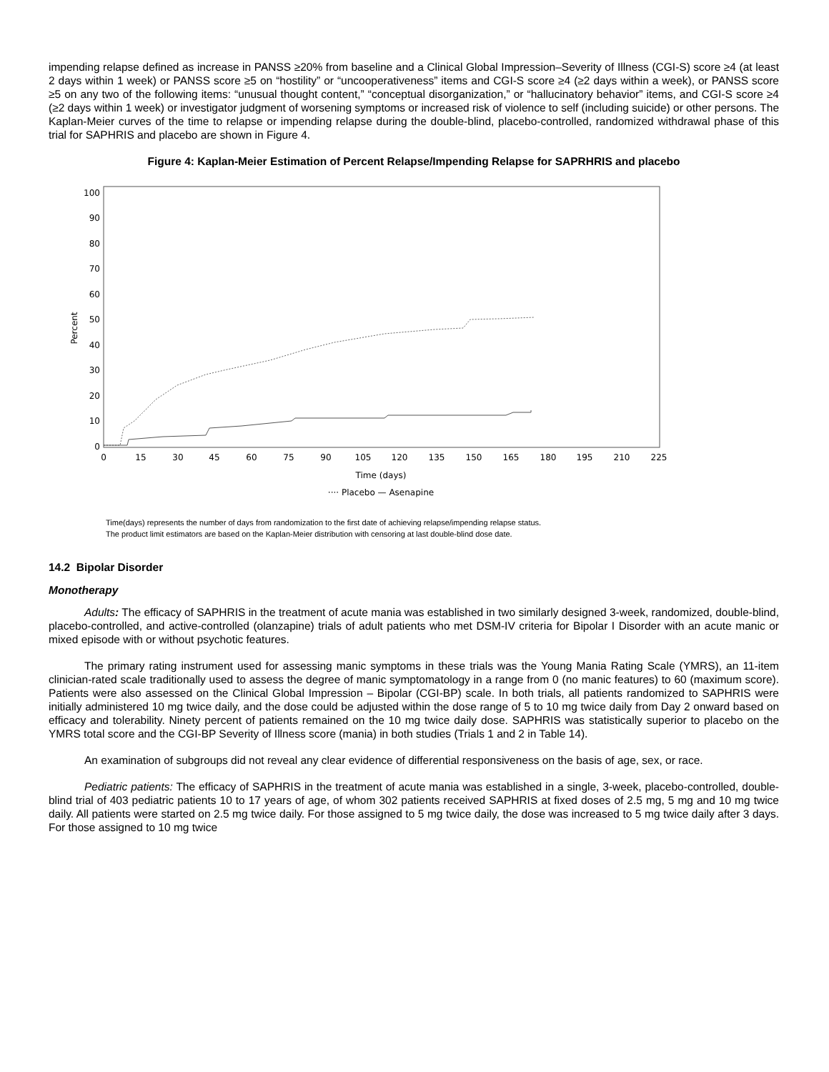impending relapse defined as increase in PANSS ≥20% from baseline and a Clinical Global Impression–Severity of Illness (CGI-S) score ≥4 (at least 2 days within 1 week) or PANSS score ≥5 on “hostility” or “uncooperativeness” items and CGI-S score ≥4 (≥2 days within a week), or PANSS score ≥5 on any two of the following items: “unusual thought content,” “conceptual disorganization,” or “hallucinatory behavior” items, and CGI-S score ≥4 (≥2 days within 1 week) or investigator judgment of worsening symptoms or increased risk of violence to self (including suicide) or other persons. The Kaplan-Meier curves of the time to relapse or impending relapse during the double-blind, placebo-controlled, randomized withdrawal phase of this trial for SAPHRIS and placebo are shown in Figure 4.
Figure 4: Kaplan-Meier Estimation of Percent Relapse/Impending Relapse for SAPRHRIS and placebo
0
10
20
30
40
50
60
70
80
90
100
Percent
0
15
30
45
60
75
90
105
120
135
150
165
180
195
210
225
Time (days)
···· Placebo — Asenapine
Time(days) represents the number of days from randomization to the first date of achieving relapse/impending relapse status.
The product limit estimators are based on the Kaplan-Meier distribution with censoring at last double-blind dose date.
14.2 Bipolar Disorder
Monotherapy
Adults: The efficacy of SAPHRIS in the treatment of acute mania was established in two similarly designed 3-week, randomized, double-blind, placebo-controlled, and active-controlled (olanzapine) trials of adult patients who met DSM-IV criteria for Bipolar I Disorder with an acute manic or mixed episode with or without psychotic features.
The primary rating instrument used for assessing manic symptoms in these trials was the Young Mania Rating Scale (YMRS), an 11-item clinician-rated scale traditionally used to assess the degree of manic symptomatology in a range from 0 (no manic features) to 60 (maximum score). Patients were also assessed on the Clinical Global Impression – Bipolar (CGI-BP) scale. In both trials, all patients randomized to SAPHRIS were initially administered 10 mg twice daily, and the dose could be adjusted within the dose range of 5 to 10 mg twice daily from Day 2 onward based on efficacy and tolerability. Ninety percent of patients remained on the 10 mg twice daily dose. SAPHRIS was statistically superior to placebo on the YMRS total score and the CGI-BP Severity of Illness score (mania) in both studies (Trials 1 and 2 in Table 14).
An examination of subgroups did not reveal any clear evidence of differential responsiveness on the basis of age, sex, or race.
Pediatric patients: The efficacy of SAPHRIS in the treatment of acute mania was established in a single, 3-week, placebo-controlled, double-blind trial of 403 pediatric patients 10 to 17 years of age, of whom 302 patients received SAPHRIS at fixed doses of 2.5 mg, 5 mg and 10 mg twice daily. All patients were started on 2.5 mg twice daily. For those assigned to 5 mg twice daily, the dose was increased to 5 mg twice daily after 3 days. For those assigned to 10 mg twice